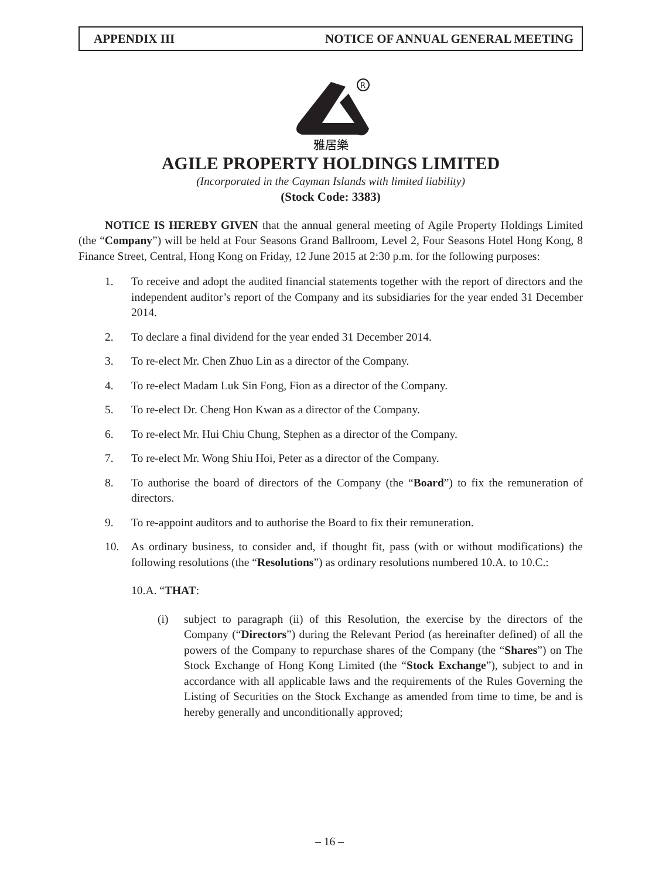APPENDIX III NOTICE OF ANNUAL GENERAL MEETING
R
雅居樂
AGILE PROPERTY HOLDINGS LIMITED
(Incorporated in the Cayman Islands with limited liability)
(Stock Code: 3383)
NOTICE IS HEREBY GIVEN that the annual general meeting of Agile Property Holdings Limited (the “Company”) will be held at Four Seasons Grand Ballroom, Level 2, Four Seasons Hotel Hong Kong, 8 Finance Street, Central, Hong Kong on Friday, 12 June 2015 at 2:30 p.m. for the following purposes:
1. To receive and adopt the audited financial statements together with the report of directors and the independent auditor’s report of the Company and its subsidiaries for the year ended 31 December 2014.
2. To declare a final dividend for the year ended 31 December 2014.
3. To re-elect Mr. Chen Zhuo Lin as a director of the Company.
4. To re-elect Madam Luk Sin Fong, Fion as a director of the Company.
5. To re-elect Dr. Cheng Hon Kwan as a director of the Company.
6. To re-elect Mr. Hui Chiu Chung, Stephen as a director of the Company.
7. To re-elect Mr. Wong Shiu Hoi, Peter as a director of the Company.
8. To authorise the board of directors of the Company (the “Board”) to fix the remuneration of directors.
9. To re-appoint auditors and to authorise the Board to fix their remuneration.
10. As ordinary business, to consider and, if thought fit, pass (with or without modifications) the following resolutions (the “Resolutions”) as ordinary resolutions numbered 10.A. to 10.C.:
10.A. “THAT:
(i) subject to paragraph (ii) of this Resolution, the exercise by the directors of the Company (“Directors”) during the Relevant Period (as hereinafter defined) of all the powers of the Company to repurchase shares of the Company (the “Shares”) on The Stock Exchange of Hong Kong Limited (the “Stock Exchange”), subject to and in accordance with all applicable laws and the requirements of the Rules Governing the Listing of Securities on the Stock Exchange as amended from time to time, be and is hereby generally and unconditionally approved;
– 16 –